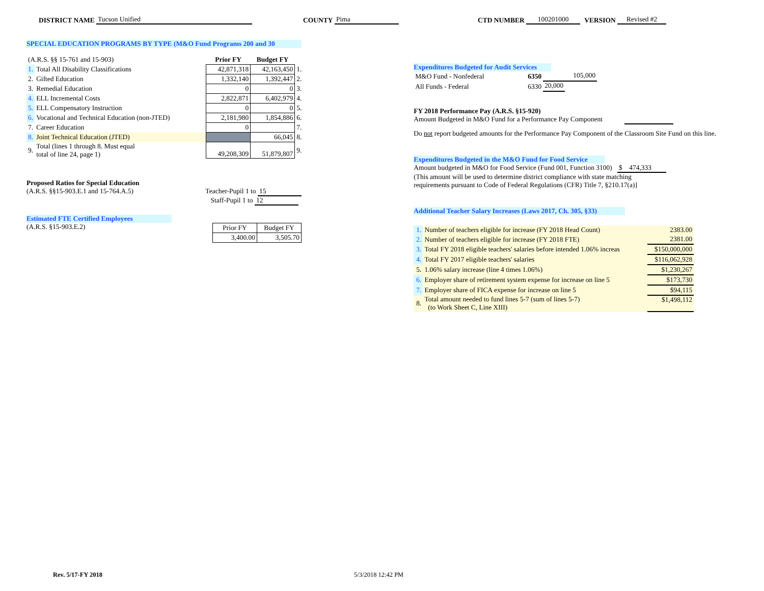DISTRICT NAME Tucson Unified COUNTY Pima CTD NUMBER 100201000 VERSION Revised #2
SPECIAL EDUCATION PROGRAMS BY TYPE (M&O Fund Programs 200 and 30
| (A.R.S. §§ 15-761 and 15-903) | | Prior FY | Budget FY | |
| 1. | Total All Disability Classifications | 42,871,318 | 42,163,450 | 1. |
| 2. | Gifted Education | 1,332,140 | 1,392,447 | 2. |
| 3. | Remedial Education | 0 | 0 | 3. |
| 4. | ELL Incremental Costs | 2,822,871 | 6,402,979 | 4. |
| 5. | ELL Compensatory Instruction | 0 | 0 | 5. |
| 6. | Vocational and Technical Education (non-JTED) | 2,181,980 | 1,854,886 | 6. |
| 7. | Career Education | 0 | | 7. |
| 8. | Joint Technical Education (JTED) | | 66,045 | 8. |
| 9. | Total (lines 1 through 8. Must equal total of line 24, page 1) | 49,208,309 | 51,879,807 | 9. |
Proposed Ratios for Special Education
(A.R.S. §§15-903.E.1 and 15-764.A.5) Teacher-Pupil 1 to 15
Staff-Pupil 1 to 12
Estimated FTE Certified Employees
(A.R.S. §15-903.E.2)
| Prior FY | Budget FY |
| 3,400.00 | 3,505.70 |
Expenditures Budgeted for Audit Services
| M&O Fund - Nonfederal | 6350 | 105,000 |
| All Funds - Federal | 6330 | 20,000 |
FY 2018 Performance Pay (A.R.S. §15-920)
Amount Budgeted in M&O Fund for a Performance Pay Component
Do not report budgeted amounts for the Performance Pay Component of the Classroom Site Fund on this line.
Expenditures Budgeted in the M&O Fund for Food Service
Amount budgeted in M&O for Food Service (Fund 001, Function 3100) $ 474,333
(This amount will be used to determine district compliance with state matching
requirements pursuant to Code of Federal Regulations (CFR) Title 7, §210.17(a)]
Additional Teacher Salary Increases (Laws 2017, Ch. 305, §33)
| 1. | Number of teachers eligible for increase (FY 2018 Head Count) | 2383.00 |
| 2. | Number of teachers eligible for increase (FY 2018 FTE) | 2381.00 |
| 3. | Total FY 2018 eligible teachers' salaries before intended 1.06% increas | $150,000,000 |
| 4. | Total FY 2017 eligible teachers' salaries | $116,062,928 |
| 5. | 1.06% salary increase (line 4 times 1.06%) | $1,230,267 |
| 6. | Employer share of retirement system expense for increase on line 5 | $173,730 |
| 7. | Employer share of FICA expense for increase on line 5 | $94,115 |
| 8. | Total amount needed to fund lines 5-7 (sum of lines 5-7) (to Work Sheet C, Line XIII) | $1,498,112 |
Rev. 5/17-FY 2018 5/3/2018 12:42 PM